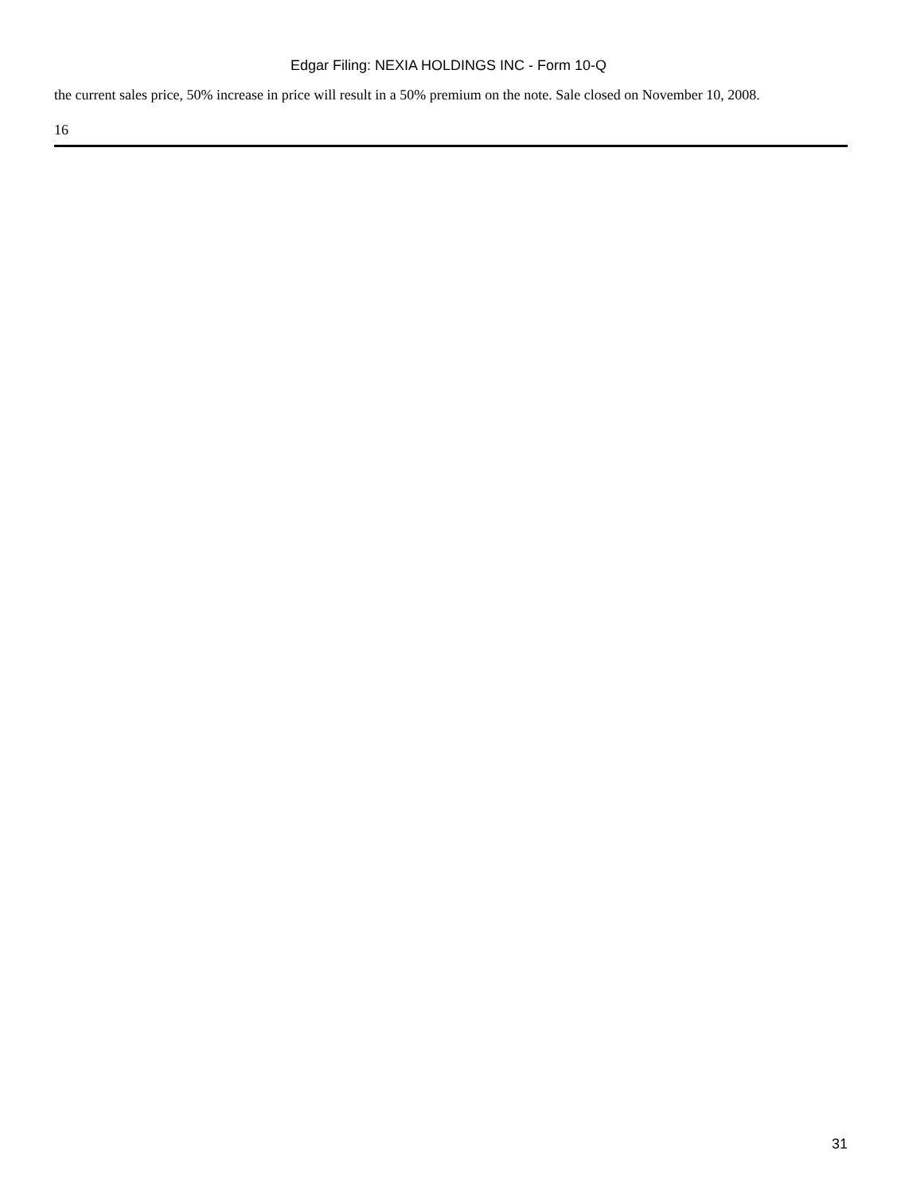Edgar Filing: NEXIA HOLDINGS INC - Form 10-Q
the current sales price, 50% increase in price will result in a 50% premium on the note. Sale closed on November 10, 2008.
16
31